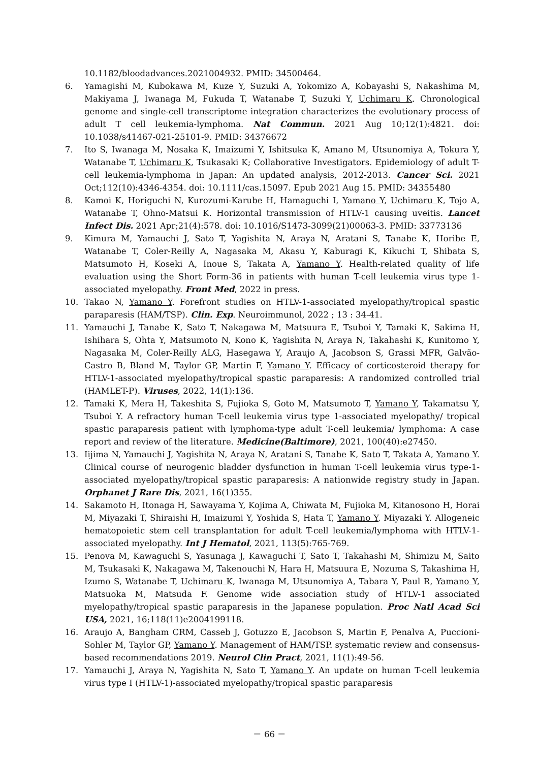10.1182/bloodadvances.2021004932. PMID: 34500464.
6. Yamagishi M, Kubokawa M, Kuze Y, Suzuki A, Yokomizo A, Kobayashi S, Nakashima M, Makiyama J, Iwanaga M, Fukuda T, Watanabe T, Suzuki Y, Uchimaru K. Chronological genome and single-cell transcriptome integration characterizes the evolutionary process of adult T cell leukemia-lymphoma. Nat Commun. 2021 Aug 10;12(1):4821. doi: 10.1038/s41467-021-25101-9. PMID: 34376672
7. Ito S, Iwanaga M, Nosaka K, Imaizumi Y, Ishitsuka K, Amano M, Utsunomiya A, Tokura Y, Watanabe T, Uchimaru K, Tsukasaki K; Collaborative Investigators. Epidemiology of adult T-cell leukemia-lymphoma in Japan: An updated analysis, 2012-2013. Cancer Sci. 2021 Oct;112(10):4346-4354. doi: 10.1111/cas.15097. Epub 2021 Aug 15. PMID: 34355480
8. Kamoi K, Horiguchi N, Kurozumi-Karube H, Hamaguchi I, Yamano Y, Uchimaru K, Tojo A, Watanabe T, Ohno-Matsui K. Horizontal transmission of HTLV-1 causing uveitis. Lancet Infect Dis. 2021 Apr;21(4):578. doi: 10.1016/S1473-3099(21)00063-3. PMID: 33773136
9. Kimura M, Yamauchi J, Sato T, Yagishita N, Araya N, Aratani S, Tanabe K, Horibe E, Watanabe T, Coler-Reilly A, Nagasaka M, Akasu Y, Kaburagi K, Kikuchi T, Shibata S, Matsumoto H, Koseki A, Inoue S, Takata A, Yamano Y. Health-related quality of life evaluation using the Short Form-36 in patients with human T-cell leukemia virus type 1-associated myelopathy. Front Med, 2022 in press.
10. Takao N, Yamano Y. Forefront studies on HTLV-1-associated myelopathy/tropical spastic paraparesis (HAM/TSP). Clin. Exp. Neuroimmunol, 2022 ; 13 : 34-41.
11. Yamauchi J, Tanabe K, Sato T, Nakagawa M, Matsuura E, Tsuboi Y, Tamaki K, Sakima H, Ishihara S, Ohta Y, Matsumoto N, Kono K, Yagishita N, Araya N, Takahashi K, Kunitomo Y, Nagasaka M, Coler-Reilly ALG, Hasegawa Y, Araujo A, Jacobson S, Grassi MFR, Galvão-Castro B, Bland M, Taylor GP, Martin F, Yamano Y. Efficacy of corticosteroid therapy for HTLV-1-associated myelopathy/tropical spastic paraparesis: A randomized controlled trial (HAMLET-P). Viruses, 2022, 14(1):136.
12. Tamaki K, Mera H, Takeshita S, Fujioka S, Goto M, Matsumoto T, Yamano Y, Takamatsu Y, Tsuboi Y. A refractory human T-cell leukemia virus type 1-associated myelopathy/ tropical spastic paraparesis patient with lymphoma-type adult T-cell leukemia/ lymphoma: A case report and review of the literature. Medicine(Baltimore), 2021, 100(40):e27450.
13. Iijima N, Yamauchi J, Yagishita N, Araya N, Aratani S, Tanabe K, Sato T, Takata A, Yamano Y. Clinical course of neurogenic bladder dysfunction in human T-cell leukemia virus type-1-associated myelopathy/tropical spastic paraparesis: A nationwide registry study in Japan. Orphanet J Rare Dis, 2021, 16(1)355.
14. Sakamoto H, Itonaga H, Sawayama Y, Kojima A, Chiwata M, Fujioka M, Kitanosono H, Horai M, Miyazaki T, Shiraishi H, Imaizumi Y, Yoshida S, Hata T, Yamano Y, Miyazaki Y. Allogeneic hematopoietic stem cell transplantation for adult T-cell leukemia/lymphoma with HTLV-1-associated myelopathy. Int J Hematol, 2021, 113(5):765-769.
15. Penova M, Kawaguchi S, Yasunaga J, Kawaguchi T, Sato T, Takahashi M, Shimizu M, Saito M, Tsukasaki K, Nakagawa M, Takenouchi N, Hara H, Matsuura E, Nozuma S, Takashima H, Izumo S, Watanabe T, Uchimaru K, Iwanaga M, Utsunomiya A, Tabara Y, Paul R, Yamano Y, Matsuoka M, Matsuda F. Genome wide association study of HTLV-1 associated myelopathy/tropical spastic paraparesis in the Japanese population. Proc Natl Acad Sci USA, 2021, 16;118(11)e2004199118.
16. Araujo A, Bangham CRM, Casseb J, Gotuzzo E, Jacobson S, Martin F, Penalva A, Puccioni-Sohler M, Taylor GP, Yamano Y. Management of HAM/TSP. systematic review and consensus-based recommendations 2019. Neurol Clin Pract, 2021, 11(1):49-56.
17. Yamauchi J, Araya N, Yagishita N, Sato T, Yamano Y. An update on human T-cell leukemia virus type I (HTLV-1)-associated myelopathy/tropical spastic paraparesis
－ 66 －